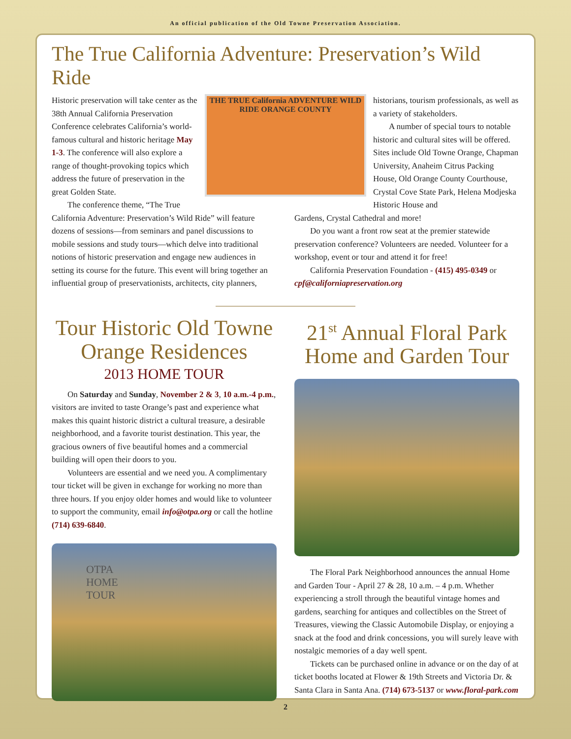An official publication of the Old Towne Preservation Association.
The True California Adventure: Preservation’s Wild Ride
Historic preservation will take center as the 38th Annual California Preservation Conference celebrates California’s world-famous cultural and historic heritage May 1-3. The conference will also explore a range of thought-provoking topics which address the future of preservation in the great Golden State.
The conference theme, “The True
THE TRUE California ADVENTURE WILD RIDE ORANGE COUNTY
historians, tourism professionals, as well as a variety of stakeholders.
A number of special tours to notable historic and cultural sites will be offered. Sites include Old Towne Orange, Chapman University, Anaheim Citrus Packing House, Old Orange County Courthouse, Crystal Cove State Park, Helena Modjeska Historic House and
California Adventure: Preservation’s Wild Ride” will feature dozens of sessions—from seminars and panel discussions to mobile sessions and study tours—which delve into traditional notions of historic preservation and engage new audiences in setting its course for the future. This event will bring together an influential group of preservationists, architects, city planners,
Gardens, Crystal Cathedral and more!
Do you want a front row seat at the premier statewide preservation conference? Volunteers are needed. Volunteer for a workshop, event or tour and attend it for free!
California Preservation Foundation - (415) 495-0349 or cpf@californiapreservation.org
Tour Historic Old Towne Orange Residences
2013 HOME TOUR
On Saturday and Sunday, November 2 & 3, 10 a.m.-4 p.m., visitors are invited to taste Orange’s past and experience what makes this quaint historic district a cultural treasure, a desirable neighborhood, and a favorite tourist destination. This year, the gracious owners of five beautiful homes and a commercial building will open their doors to you.
Volunteers are essential and we need you. A complimentary tour ticket will be given in exchange for working no more than three hours. If you enjoy older homes and would like to volunteer to support the community, email info@otpa.org or call the hotline (714) 639-6840.
OTPA
HOME
TOUR
21<sup>st</sup> Annual Floral Park Home and Garden Tour
The Floral Park Neighborhood announces the annual Home and Garden Tour - April 27 & 28, 10 a.m. – 4 p.m. Whether experiencing a stroll through the beautiful vintage homes and gardens, searching for antiques and collectibles on the Street of Treasures, viewing the Classic Automobile Display, or enjoying a snack at the food and drink concessions, you will surely leave with nostalgic memories of a day well spent.
Tickets can be purchased online in advance or on the day of at ticket booths located at Flower & 19th Streets and Victoria Dr. & Santa Clara in Santa Ana. (714) 673-5137 or www.floral-park.com
2